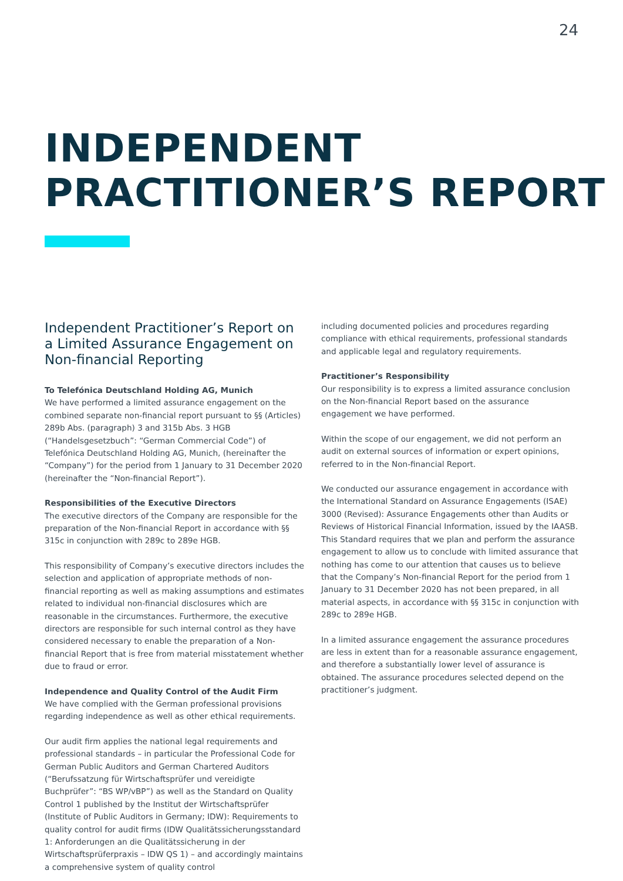24
INDEPENDENT
PRACTITIONER’S REPORT
Independent Practitioner’s Report on a Limited Assurance Engagement on Non-financial Reporting
To Telefónica Deutschland Holding AG, Munich
We have performed a limited assurance engagement on the combined separate non-financial report pursuant to §§ (Articles) 289b Abs. (paragraph) 3 and 315b Abs. 3 HGB (“Handelsgesetzbuch”: “German Commercial Code”) of Telefónica Deutschland Holding AG, Munich, (hereinafter the “Company”) for the period from 1 January to 31 December 2020 (hereinafter the “Non-financial Report”).
Responsibilities of the Executive Directors
The executive directors of the Company are responsible for the preparation of the Non-financial Report in accordance with §§ 315c in conjunction with 289c to 289e HGB.
This responsibility of Company’s executive directors includes the selection and application of appropriate methods of non-financial reporting as well as making assumptions and estimates related to individual non-financial disclosures which are reasonable in the circumstances. Furthermore, the executive directors are responsible for such internal control as they have considered necessary to enable the preparation of a Non-financial Report that is free from material misstatement whether due to fraud or error.
Independence and Quality Control of the Audit Firm
We have complied with the German professional provisions regarding independence as well as other ethical requirements.
Our audit firm applies the national legal requirements and professional standards – in particular the Professional Code for German Public Auditors and German Chartered Auditors (“Berufssatzung für Wirtschaftsprüfer und vereidigte Buchprüfer”: “BS WP/vBP”) as well as the Standard on Quality Control 1 published by the Institut der Wirtschaftsprüfer (Institute of Public Auditors in Germany; IDW): Requirements to quality control for audit firms (IDW Qualitätssicherungsstandard 1: Anforderungen an die Qualitätssicherung in der Wirtschaftsprüferpraxis – IDW QS 1) – and accordingly maintains a comprehensive system of quality control
including documented policies and procedures regarding compliance with ethical requirements, professional standards and applicable legal and regulatory requirements.
Practitioner’s Responsibility
Our responsibility is to express a limited assurance conclusion on the Non-financial Report based on the assurance engagement we have performed.
Within the scope of our engagement, we did not perform an audit on external sources of information or expert opinions, referred to in the Non-financial Report.
We conducted our assurance engagement in accordance with the International Standard on Assurance Engagements (ISAE) 3000 (Revised): Assurance Engagements other than Audits or Reviews of Historical Financial Information, issued by the IAASB. This Standard requires that we plan and perform the assurance engagement to allow us to conclude with limited assurance that nothing has come to our attention that causes us to believe that the Company’s Non-financial Report for the period from 1 January to 31 December 2020 has not been prepared, in all material aspects, in accordance with §§ 315c in conjunction with 289c to 289e HGB.
In a limited assurance engagement the assurance procedures are less in extent than for a reasonable assurance engagement, and therefore a substantially lower level of assurance is obtained. The assurance procedures selected depend on the practitioner’s judgment.